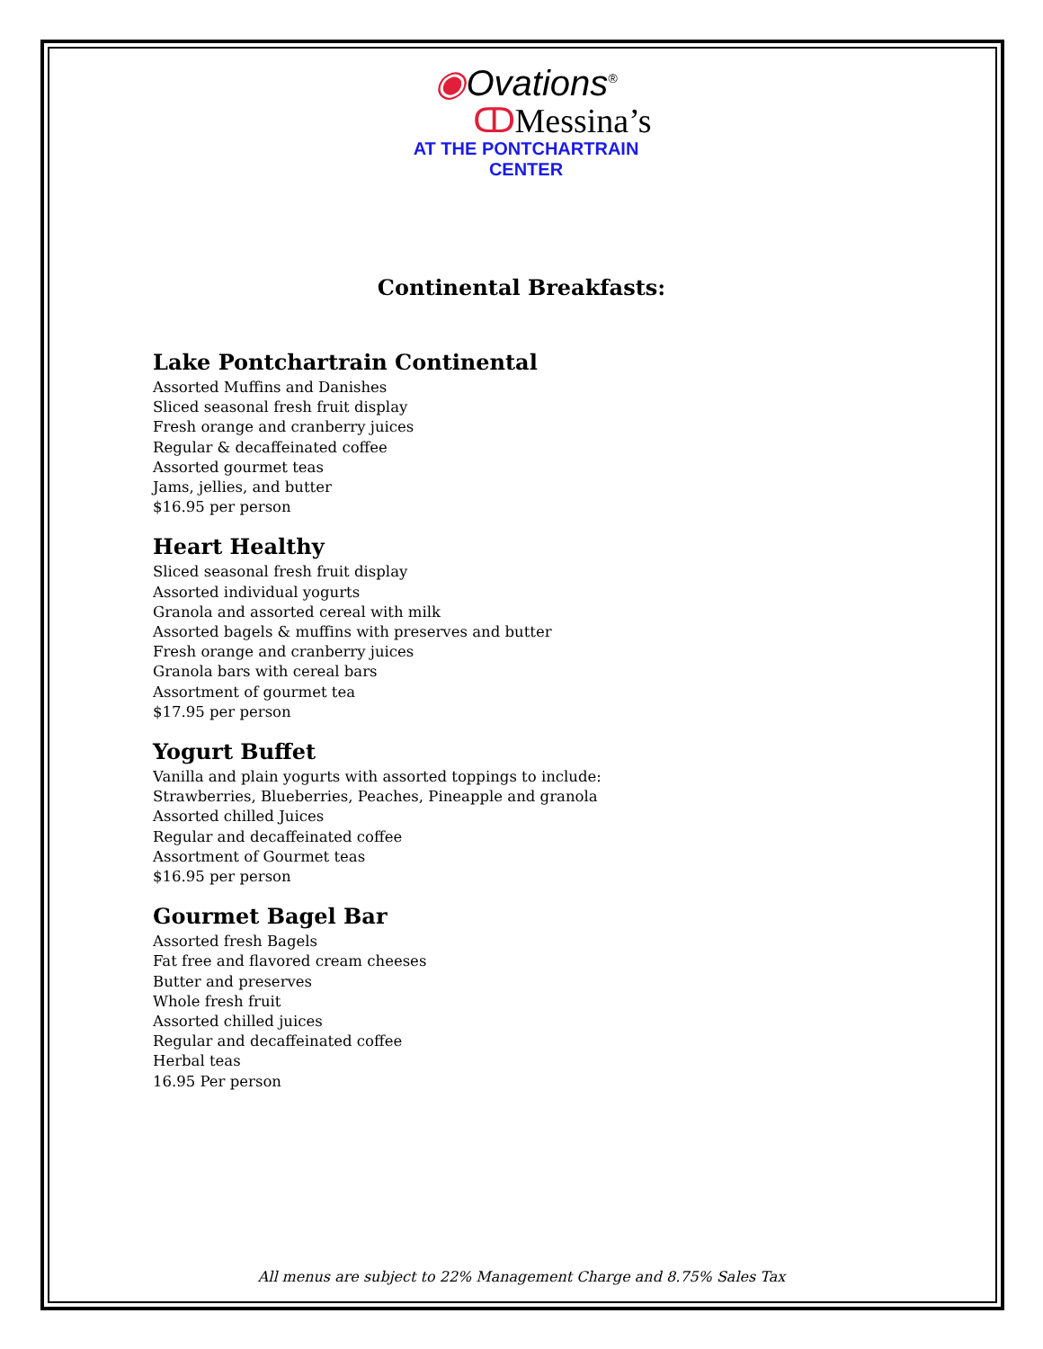◉Ovations<sup>®</sup>
ↀMessina’s
AT THE PONTCHARTRAIN CENTER
Continental Breakfasts:
Lake Pontchartrain Continental
Assorted Muffins and Danishes
Sliced seasonal fresh fruit display
Fresh orange and cranberry juices
Regular & decaffeinated coffee
Assorted gourmet teas
Jams, jellies, and butter
$16.95 per person
Heart Healthy
Sliced seasonal fresh fruit display
Assorted individual yogurts
Granola and assorted cereal with milk
Assorted bagels & muffins with preserves and butter
Fresh orange and cranberry juices
Granola bars with cereal bars
Assortment of gourmet tea
$17.95 per person
Yogurt Buffet
Vanilla and plain yogurts with assorted toppings to include:
Strawberries, Blueberries, Peaches, Pineapple and granola
Assorted chilled Juices
Regular and decaffeinated coffee
Assortment of Gourmet teas
$16.95 per person
Gourmet Bagel Bar
Assorted fresh Bagels
Fat free and flavored cream cheeses
Butter and preserves
Whole fresh fruit
Assorted chilled juices
Regular and decaffeinated coffee
Herbal teas
16.95 Per person
All menus are subject to 22% Management Charge and 8.75% Sales Tax